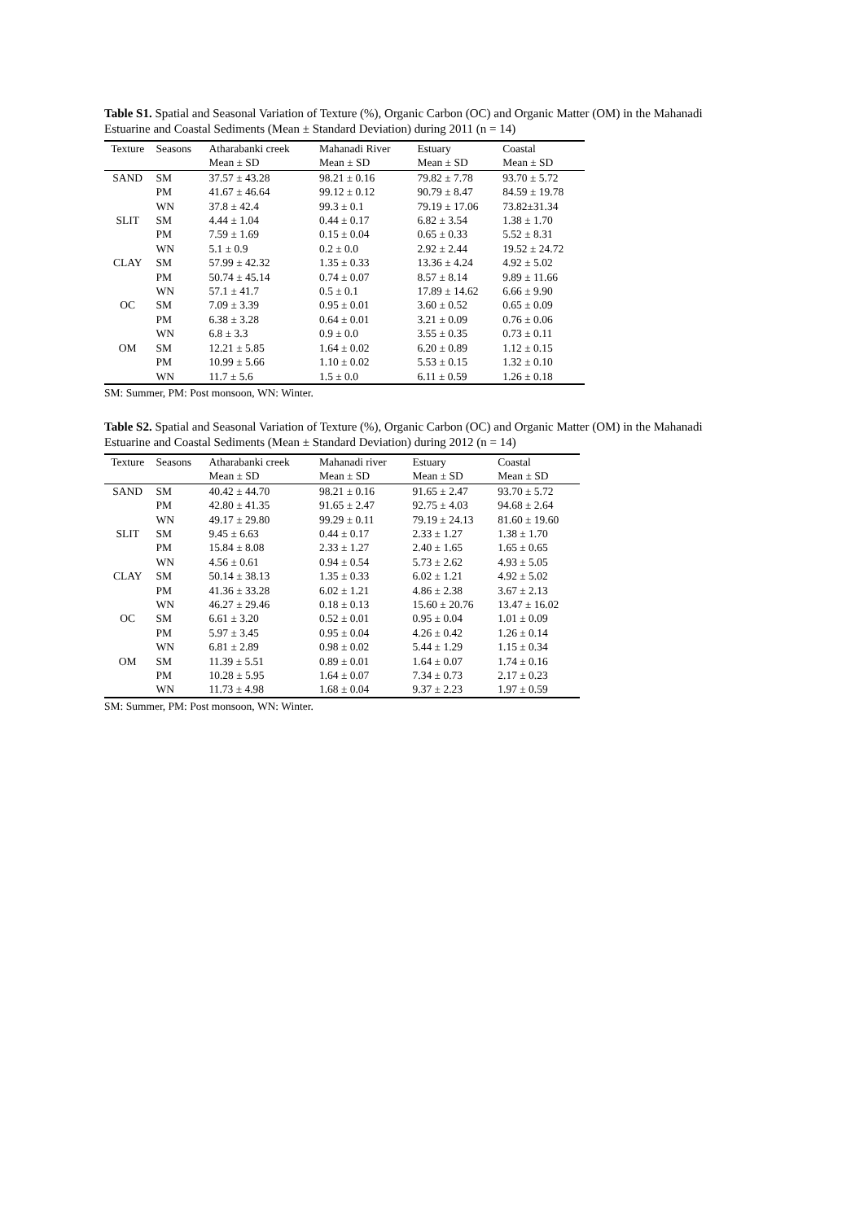Table S1. Spatial and Seasonal Variation of Texture (%), Organic Carbon (OC) and Organic Matter (OM) in the Mahanadi Estuarine and Coastal Sediments (Mean ± Standard Deviation) during 2011 (n = 14)
| Texture | Seasons | Atharabanki creek | Mahanadi River | Estuary | Coastal |
| --- | --- | --- | --- | --- | --- |
| | | Mean ± SD | Mean ± SD | Mean ± SD | Mean ± SD |
| SAND | SM | 37.57 ± 43.28 | 98.21 ± 0.16 | 79.82 ± 7.78 | 93.70 ± 5.72 |
| | PM | 41.67 ± 46.64 | 99.12 ± 0.12 | 90.79 ± 8.47 | 84.59 ± 19.78 |
| | WN | 37.8 ± 42.4 | 99.3 ± 0.1 | 79.19 ± 17.06 | 73.82±31.34 |
| SLIT | SM | 4.44 ± 1.04 | 0.44 ± 0.17 | 6.82 ± 3.54 | 1.38 ± 1.70 |
| | PM | 7.59 ± 1.69 | 0.15 ± 0.04 | 0.65 ± 0.33 | 5.52 ± 8.31 |
| | WN | 5.1 ± 0.9 | 0.2 ± 0.0 | 2.92 ± 2.44 | 19.52 ± 24.72 |
| CLAY | SM | 57.99 ± 42.32 | 1.35 ± 0.33 | 13.36 ± 4.24 | 4.92 ± 5.02 |
| | PM | 50.74 ± 45.14 | 0.74 ± 0.07 | 8.57 ± 8.14 | 9.89 ± 11.66 |
| | WN | 57.1 ± 41.7 | 0.5 ± 0.1 | 17.89 ± 14.62 | 6.66 ± 9.90 |
| OC | SM | 7.09 ± 3.39 | 0.95 ± 0.01 | 3.60 ± 0.52 | 0.65 ± 0.09 |
| | PM | 6.38 ± 3.28 | 0.64 ± 0.01 | 3.21 ± 0.09 | 0.76 ± 0.06 |
| | WN | 6.8 ± 3.3 | 0.9 ± 0.0 | 3.55 ± 0.35 | 0.73 ± 0.11 |
| OM | SM | 12.21 ± 5.85 | 1.64 ± 0.02 | 6.20 ± 0.89 | 1.12 ± 0.15 |
| | PM | 10.99 ± 5.66 | 1.10 ± 0.02 | 5.53 ± 0.15 | 1.32 ± 0.10 |
| | WN | 11.7 ± 5.6 | 1.5 ± 0.0 | 6.11 ± 0.59 | 1.26 ± 0.18 |
SM: Summer, PM: Post monsoon, WN: Winter.
Table S2. Spatial and Seasonal Variation of Texture (%), Organic Carbon (OC) and Organic Matter (OM) in the Mahanadi Estuarine and Coastal Sediments (Mean ± Standard Deviation) during 2012 (n = 14)
| Texture | Seasons | Atharabanki creek | Mahanadi river | Estuary | Coastal |
| --- | --- | --- | --- | --- | --- |
| | | Mean ± SD | Mean ± SD | Mean ± SD | Mean ± SD |
| SAND | SM | 40.42 ± 44.70 | 98.21 ± 0.16 | 91.65 ± 2.47 | 93.70 ± 5.72 |
| | PM | 42.80 ± 41.35 | 91.65 ± 2.47 | 92.75 ± 4.03 | 94.68 ± 2.64 |
| | WN | 49.17 ± 29.80 | 99.29 ± 0.11 | 79.19 ± 24.13 | 81.60 ± 19.60 |
| SLIT | SM | 9.45 ± 6.63 | 0.44 ± 0.17 | 2.33 ± 1.27 | 1.38 ± 1.70 |
| | PM | 15.84 ± 8.08 | 2.33 ± 1.27 | 2.40 ± 1.65 | 1.65 ± 0.65 |
| | WN | 4.56 ± 0.61 | 0.94 ± 0.54 | 5.73 ± 2.62 | 4.93 ± 5.05 |
| CLAY | SM | 50.14 ± 38.13 | 1.35 ± 0.33 | 6.02 ± 1.21 | 4.92 ± 5.02 |
| | PM | 41.36 ± 33.28 | 6.02 ± 1.21 | 4.86 ± 2.38 | 3.67 ± 2.13 |
| | WN | 46.27 ± 29.46 | 0.18 ± 0.13 | 15.60 ± 20.76 | 13.47 ± 16.02 |
| OC | SM | 6.61 ± 3.20 | 0.52 ± 0.01 | 0.95 ± 0.04 | 1.01 ± 0.09 |
| | PM | 5.97 ± 3.45 | 0.95 ± 0.04 | 4.26 ± 0.42 | 1.26 ± 0.14 |
| | WN | 6.81 ± 2.89 | 0.98 ± 0.02 | 5.44 ± 1.29 | 1.15 ± 0.34 |
| OM | SM | 11.39 ± 5.51 | 0.89 ± 0.01 | 1.64 ± 0.07 | 1.74 ± 0.16 |
| | PM | 10.28 ± 5.95 | 1.64 ± 0.07 | 7.34 ± 0.73 | 2.17 ± 0.23 |
| | WN | 11.73 ± 4.98 | 1.68 ± 0.04 | 9.37 ± 2.23 | 1.97 ± 0.59 |
SM: Summer, PM: Post monsoon, WN: Winter.